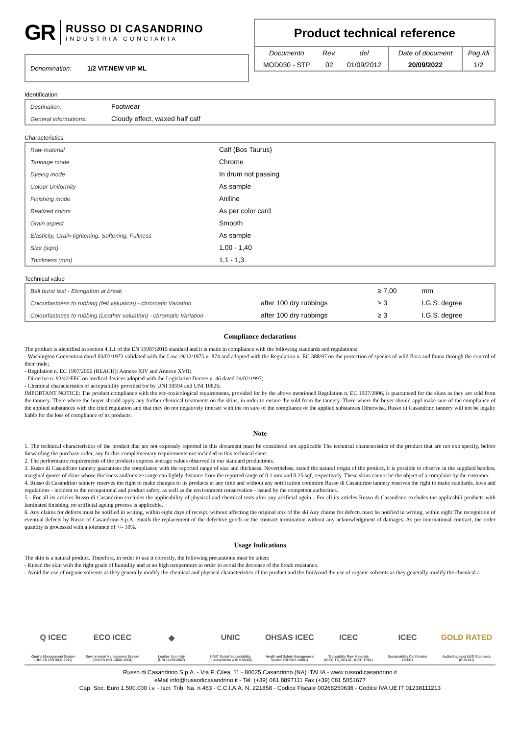GR
RUSSO DI CASANDRINO
INDUSTRIA CONCIARIA
Denomination: 1/2 VIT.NEW VIP ML
Product technical reference
| Documento | Rev. | del | Date of document | Pag./di |
| --- | --- | --- | --- | --- |
| MOD030 - STP | 02 | 01/09/2012 | 20/09/2022 | 1/2 |
Identification
| Destination: | Footwear |
| General informations: | Cloudy effect, waxed half calf |
Characteristics
| Raw material | Calf (Bos Taurus) |
| Tannage mode | Chrome |
| Dyeing mode | In drum not passing |
| Colour Uniformity | As sample |
| Finishing mode | Aniline |
| Realized colors | As per color card |
| Grain aspect | Smooth |
| Elasticity, Grain-tightening, Softening, Fullness | As sample |
| Size (sqm) | 1,00 - 1,40 |
| Thickness (mm) | 1,1 - 1,3 |
Technical value
| Ball burst test - Elongation at break | | ≥ 7,00 | mm |
| Colourfastness to rubbing (felt valuation) - chromatic Variation | after 100 dry rubbings | ≥ 3 | I.G.S. degree |
| Colourfastness to rubbing (Leather valuation) - chromatic Variation | after 100 dry rubbings | ≥ 3 | I.G.S. degree |
Compliance declarations
The product is identified in section 4.1.1 of the EN 15987:2015 standard and it is made in compliance with the following standards and regulations:
- Washington Convention dated 03/03/1973 validated with the Law 19/12/1975 n. 874 and adopted with the Regulation n. EC 388/97 on the protection of species of wild flora and fauna through the control of their trade;
- Regulation n. EC 1907/2006 (REACH): Annexe XIV and Annexe XVII;
- Directive n. 93/42/EEC on medical devices adopted with the Legislative Decree n. 46 dated 24/02/1997;
- Chemical characteristics of acceptability provided for by UNI 10594 and UNI 10826;
IMPORTANT NOTICE: The product compliance with the eco-toxicological requirements, provided for by the above mentioned Regulation n. EC 1907/2006, is guaranteed for the skins as they are sold from the tannery. There where the buyer should apply any further chemical treatments on the skins, in order to ensure the sold from the tannery. There where the buyer should appl make sure of the compliance of the applied substances with the cited regulation and that they do not negatively interact with the on sure of the compliance of the applied substances Otherwise, Russo di Casandrino tannery will not be legally liable for the loss of compliance of its products.
Note
1. The technical characteristics of the product that are not expressly reported in this document must be considered not applicable The technical characteristics of the product that are not exp specify, before forwarding the purchase order, any further complementary requirements not included in this technical sheet.
2. The performance requirements of the products express average values observed in our standard productions.
3. Russo di Casandrino tannery guarantees the compliance with the reported range of size and thickness. Nevertheless, stated the natural origin of the product, it is possible to observe in the supplied batches, marginal quotes of skins whose thickness and/or size range can lightly distance from the reported range of 0.1 mm and 0.25 sqf, respectively. These skins cannot be the object of a complaint by the customer.
4. Russo di Casandrino tannery reserves the right to make changes to its products at any time and without any notification commitm Russo di Casandrino tannery reserves the right to make standards, laws and regulations - incident to the occupational and product safety, as well as the environment conservation - issued by the competent authorities.
5 - For all its articles Russo di Casandrino excludes the applicability of physical and chemical tests after any artificial agein - For all its articles Russo di Casandrino excludes the applicabili products with laminated finishing, no artificial ageing process is applicable.
6. Any claims for defects must be notified in writing, within eight days of receipt, without affecting the original mix of the ski Any claims for defects must be notified in writing, within eight The recognition of eventual defects by Russo of Casandrino S.p.A. entails the replacement of the defective goods or the contract termination without any acknowledgment of damages. As per international contract, the order quantity is processed with a tolerance of +/- 10%.
Usage Indications
The skin is a natural product. Therefore, in order to use it correctly, the following precautions must be taken:
- Knead the skin with the right grade of humidity and at no high temperature in order to avoid the decrease of the break resistance.
- Avoid the use of organic solvents as they generally modify the chemical and physical characteristics of the product and the finiAvoid the use of organic solvents as they generally modify the chemical a
Q ICEC
Quality Management System
(UNI EN ISO 9001:2015)
ECO ICEC
Enviromental Management System
(UNI EN ISO 14001:2004)
◆
Leather from Italy
(UNI 11239:2007)
UNIC
UNIC Social Accountability
(in accordance with SA8000)
OHSAS ICEC
Health and Safety Management
System (OHSAS 18001)
ICEC
Traceability Raw Materials
(ICEC TS_SC410 - ICEC TR01)
ICEC
Sustainability Certification
(ICEC)
GOLD RATED
Audited against LWG Standards
(RUS101)
Russo di Casandrino S.p.A. - Via F. Cilea, 11 - 80025 Casandrino (NA) ITALIA - www.russodicasandrino.it
eMail info@russodicasandrino.it - Tel. (+39) 081 8897111 Fax (+39) 081 5051677
Cap. Soc. Euro 1.500.000 i.v. - Iscr. Trib. Na. n.463 - C.C.I.A.A. N. 221858 - Codice Fiscale 00268250636 - Codice IVA UE IT 01238111213